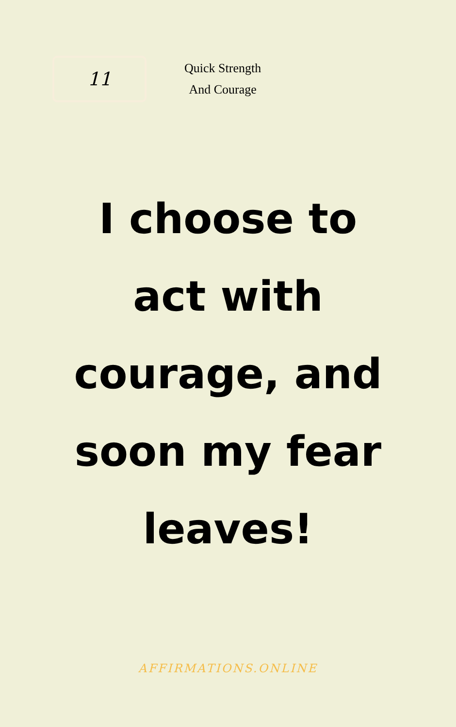11
Quick Strength
And Courage
I choose to act with courage, and soon my fear leaves!
AFFIRMATIONS.ONLINE